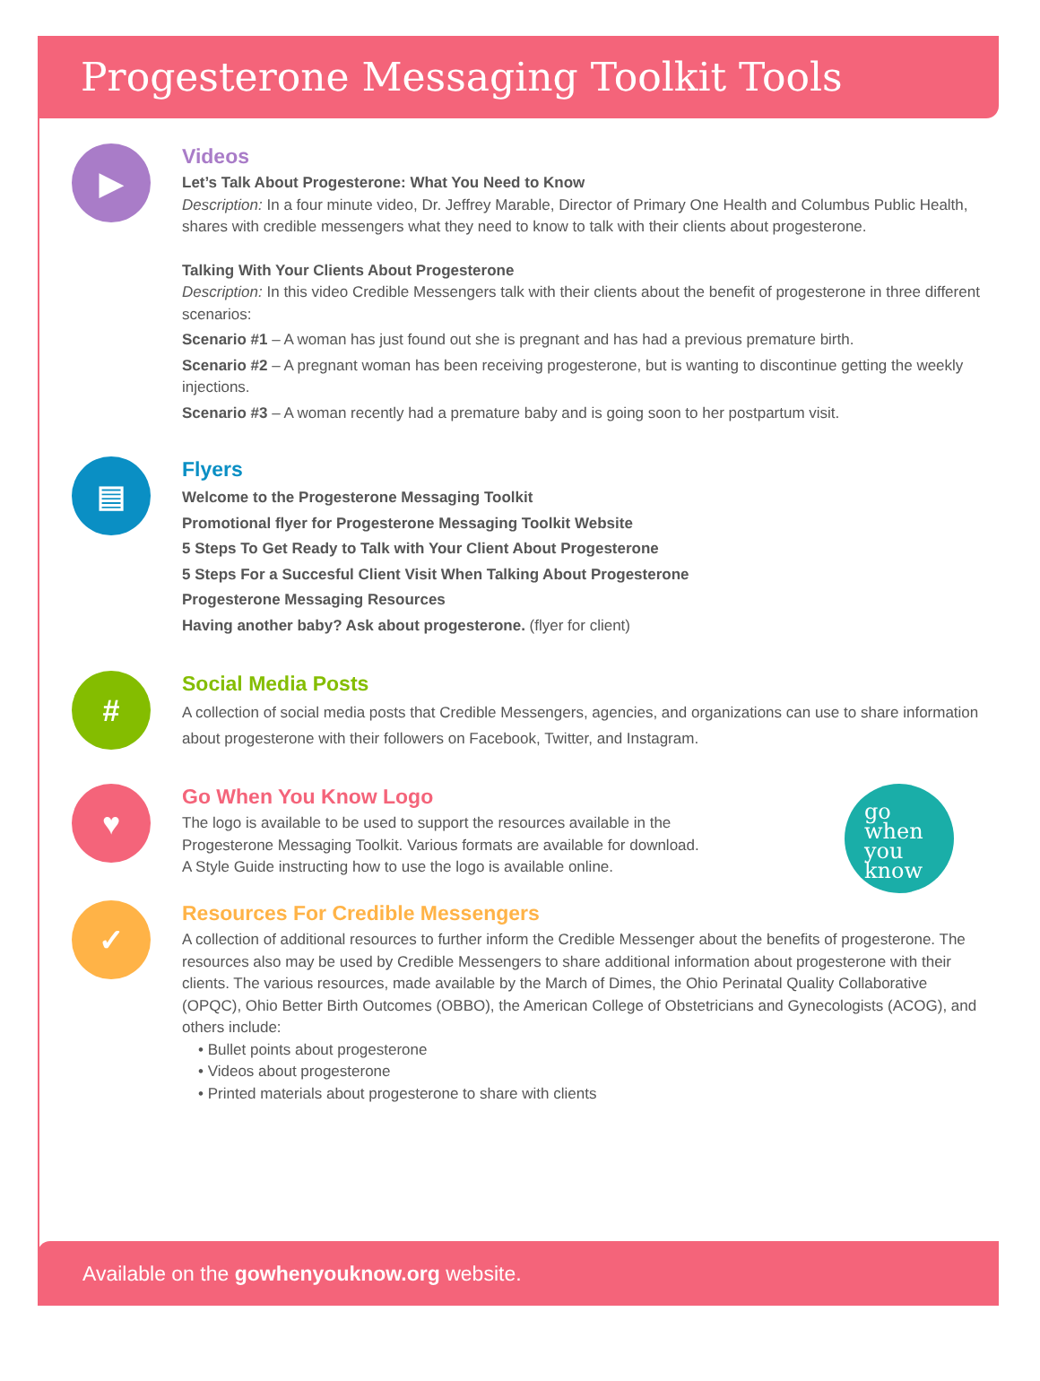Progesterone Messaging Toolkit Tools
▶
Videos
Let’s Talk About Progesterone: What You Need to Know
Description: In a four minute video, Dr. Jeffrey Marable, Director of Primary One Health and Columbus Public Health, shares with credible messengers what they need to know to talk with their clients about progesterone.
Talking With Your Clients About Progesterone
Description: In this video Credible Messengers talk with their clients about the benefit of progesterone in three different scenarios:
Scenario #1 – A woman has just found out she is pregnant and has had a previous premature birth.
Scenario #2 – A pregnant woman has been receiving progesterone, but is wanting to discontinue getting the weekly injections.
Scenario #3 – A woman recently had a premature baby and is going soon to her postpartum visit.
▤
Flyers
Welcome to the Progesterone Messaging Toolkit
Promotional flyer for Progesterone Messaging Toolkit Website
5 Steps To Get Ready to Talk with Your Client About Progesterone
5 Steps For a Succesful Client Visit When Talking About Progesterone
Progesterone Messaging Resources
Having another baby? Ask about progesterone. (flyer for client)
#
Social Media Posts
A collection of social media posts that Credible Messengers, agencies, and organizations can use to share information about progesterone with their followers on Facebook, Twitter, and Instagram.
♥
Go When You Know Logo
The logo is available to be used to support the resources available in the
Progesterone Messaging Toolkit. Various formats are available for download.
A Style Guide instructing how to use the logo is available online.
go
when
you
know
✓
Resources For Credible Messengers
A collection of additional resources to further inform the Credible Messenger about the benefits of progesterone. The resources also may be used by Credible Messengers to share additional information about progesterone with their clients. The various resources, made available by the March of Dimes, the Ohio Perinatal Quality Collaborative (OPQC), Ohio Better Birth Outcomes (OBBO), the American College of Obstetricians and Gynecologists (ACOG), and others include:
• Bullet points about progesterone
• Videos about progesterone
• Printed materials about progesterone to share with clients
Available on the gowhenyouknow.org website.